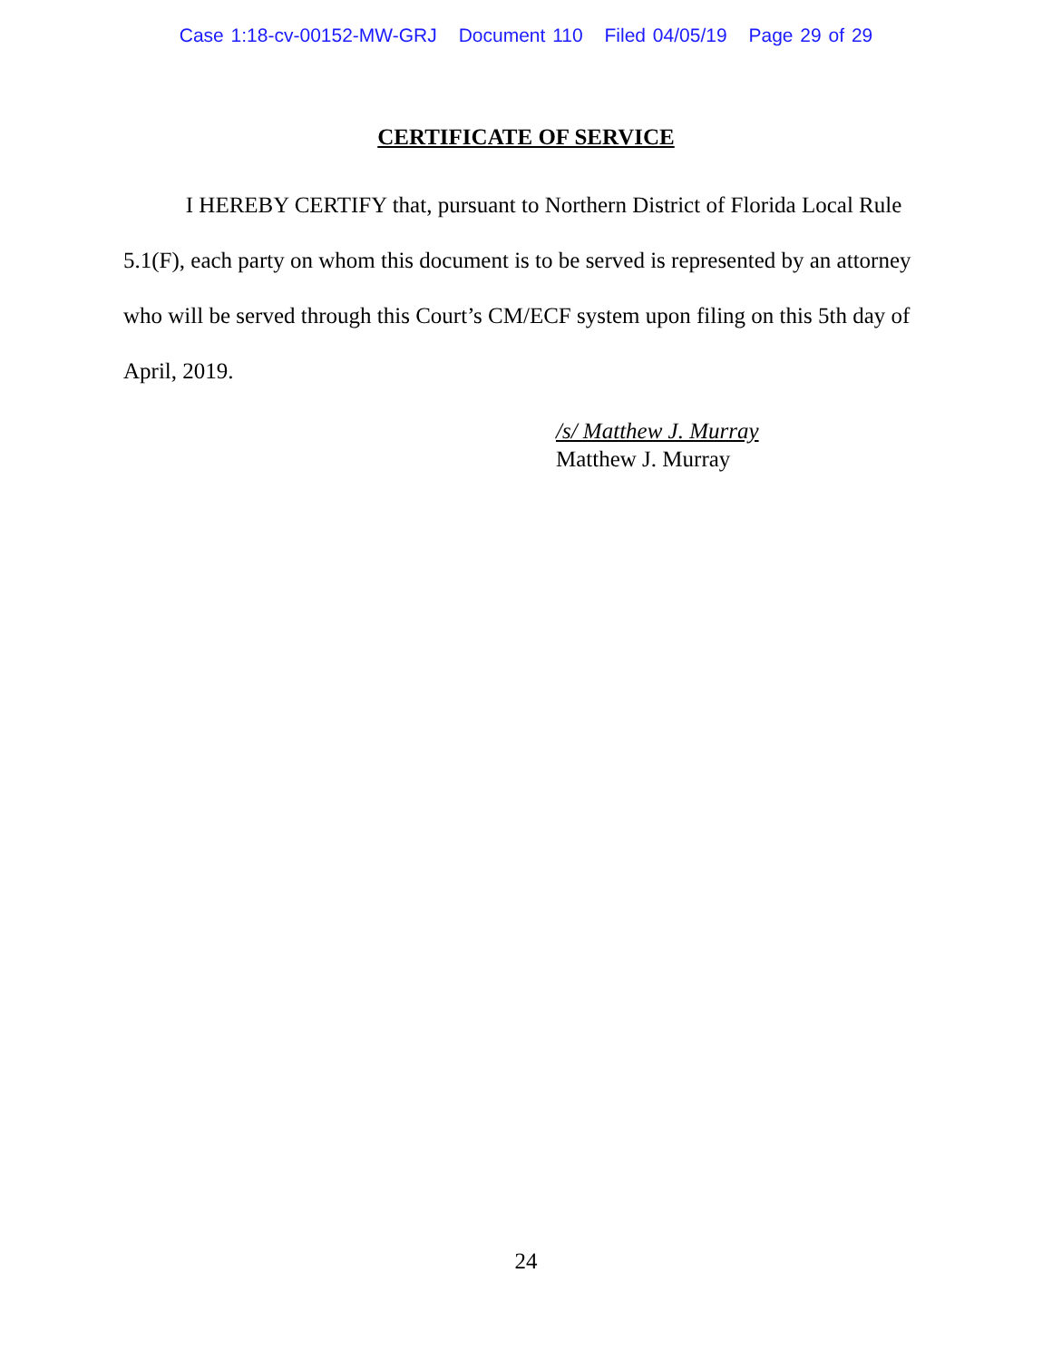Case 1:18-cv-00152-MW-GRJ Document 110 Filed 04/05/19 Page 29 of 29
CERTIFICATE OF SERVICE
I HEREBY CERTIFY that, pursuant to Northern District of Florida Local Rule 5.1(F), each party on whom this document is to be served is represented by an attorney who will be served through this Court’s CM/ECF system upon filing on this 5th day of April, 2019.
/s/ Matthew J. Murray
Matthew J. Murray
24